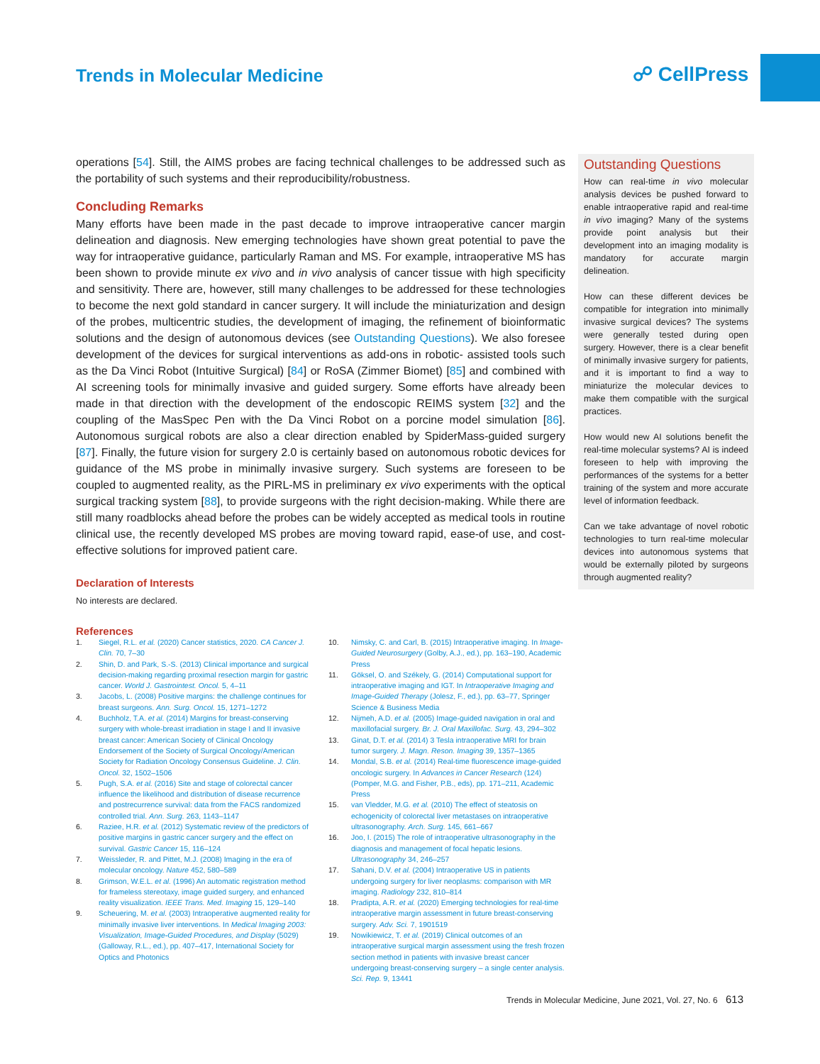Trends in Molecular Medicine ☍ CellPress
operations [54]. Still, the AIMS probes are facing technical challenges to be addressed such as the portability of such systems and their reproducibility/robustness.
Concluding Remarks
Many efforts have been made in the past decade to improve intraoperative cancer margin delineation and diagnosis. New emerging technologies have shown great potential to pave the way for intraoperative guidance, particularly Raman and MS. For example, intraoperative MS has been shown to provide minute ex vivo and in vivo analysis of cancer tissue with high specificity and sensitivity. There are, however, still many challenges to be addressed for these technologies to become the next gold standard in cancer surgery. It will include the miniaturization and design of the probes, multicentric studies, the development of imaging, the refinement of bioinformatic solutions and the design of autonomous devices (see Outstanding Questions). We also foresee development of the devices for surgical interventions as add-ons in robotic- assisted tools such as the Da Vinci Robot (Intuitive Surgical) [84] or RoSA (Zimmer Biomet) [85] and combined with AI screening tools for minimally invasive and guided surgery. Some efforts have already been made in that direction with the development of the endoscopic REIMS system [32] and the coupling of the MasSpec Pen with the Da Vinci Robot on a porcine model simulation [86]. Autonomous surgical robots are also a clear direction enabled by SpiderMass-guided surgery [87]. Finally, the future vision for surgery 2.0 is certainly based on autonomous robotic devices for guidance of the MS probe in minimally invasive surgery. Such systems are foreseen to be coupled to augmented reality, as the PIRL-MS in preliminary ex vivo experiments with the optical surgical tracking system [88], to provide surgeons with the right decision-making. While there are still many roadblocks ahead before the probes can be widely accepted as medical tools in routine clinical use, the recently developed MS probes are moving toward rapid, ease-of use, and cost-effective solutions for improved patient care.
Declaration of Interests
No interests are declared.
References
Outstanding Questions
How can real-time in vivo molecular analysis devices be pushed forward to enable intraoperative rapid and real-time in vivo imaging? Many of the systems provide point analysis but their development into an imaging modality is mandatory for accurate margin delineation.
How can these different devices be compatible for integration into minimally invasive surgical devices? The systems were generally tested during open surgery. However, there is a clear benefit of minimally invasive surgery for patients, and it is important to find a way to miniaturize the molecular devices to make them compatible with the surgical practices.
How would new AI solutions benefit the real-time molecular systems? AI is indeed foreseen to help with improving the performances of the systems for a better training of the system and more accurate level of information feedback.
Can we take advantage of novel robotic technologies to turn real-time molecular devices into autonomous systems that would be externally piloted by surgeons through augmented reality?
1. Siegel, R.L. et al. (2020) Cancer statistics, 2020. CA Cancer J. Clin. 70, 7–30
2. Shin, D. and Park, S.-S. (2013) Clinical importance and surgical decision-making regarding proximal resection margin for gastric cancer. World J. Gastrointest. Oncol. 5, 4–11
3. Jacobs, L. (2008) Positive margins: the challenge continues for breast surgeons. Ann. Surg. Oncol. 15, 1271–1272
4. Buchholz, T.A. et al. (2014) Margins for breast-conserving surgery with whole-breast irradiation in stage I and II invasive breast cancer: American Society of Clinical Oncology Endorsement of the Society of Surgical Oncology/American Society for Radiation Oncology Consensus Guideline. J. Clin. Oncol. 32, 1502–1506
5. Pugh, S.A. et al. (2016) Site and stage of colorectal cancer influence the likelihood and distribution of disease recurrence and postrecurrence survival: data from the FACS randomized controlled trial. Ann. Surg. 263, 1143–1147
6. Raziee, H.R. et al. (2012) Systematic review of the predictors of positive margins in gastric cancer surgery and the effect on survival. Gastric Cancer 15, 116–124
7. Weissleder, R. and Pittet, M.J. (2008) Imaging in the era of molecular oncology. Nature 452, 580–589
8. Grimson, W.E.L. et al. (1996) An automatic registration method for frameless stereotaxy, image guided surgery, and enhanced reality visualization. IEEE Trans. Med. Imaging 15, 129–140
9. Scheuering, M. et al. (2003) Intraoperative augmented reality for minimally invasive liver interventions. In Medical Imaging 2003: Visualization, Image-Guided Procedures, and Display (5029) (Galloway, R.L., ed.), pp. 407–417, International Society for Optics and Photonics
10. Nimsky, C. and Carl, B. (2015) Intraoperative imaging. In Image-Guided Neurosurgery (Golby, A.J., ed.), pp. 163–190, Academic Press
11. Göksel, O. and Székely, G. (2014) Computational support for intraoperative imaging and IGT. In Intraoperative Imaging and Image-Guided Therapy (Jolesz, F., ed.), pp. 63–77, Springer Science & Business Media
12. Nijmeh, A.D. et al. (2005) Image-guided navigation in oral and maxillofacial surgery. Br. J. Oral Maxillofac. Surg. 43, 294–302
13. Ginat, D.T. et al. (2014) 3 Tesla intraoperative MRI for brain tumor surgery. J. Magn. Reson. Imaging 39, 1357–1365
14. Mondal, S.B. et al. (2014) Real-time fluorescence image-guided oncologic surgery. In Advances in Cancer Research (124) (Pomper, M.G. and Fisher, P.B., eds), pp. 171–211, Academic Press
15. van Vledder, M.G. et al. (2010) The effect of steatosis on echogenicity of colorectal liver metastases on intraoperative ultrasonography. Arch. Surg. 145, 661–667
16. Joo, I. (2015) The role of intraoperative ultrasonography in the diagnosis and management of focal hepatic lesions. Ultrasonography 34, 246–257
17. Sahani, D.V. et al. (2004) Intraoperative US in patients undergoing surgery for liver neoplasms: comparison with MR imaging. Radiology 232, 810–814
18. Pradipta, A.R. et al. (2020) Emerging technologies for real-time intraoperative margin assessment in future breast-conserving surgery. Adv. Sci. 7, 1901519
19. Nowikiewicz, T. et al. (2019) Clinical outcomes of an intraoperative surgical margin assessment using the fresh frozen section method in patients with invasive breast cancer undergoing breast-conserving surgery – a single center analysis. Sci. Rep. 9, 13441
Trends in Molecular Medicine, June 2021, Vol. 27, No. 6 613